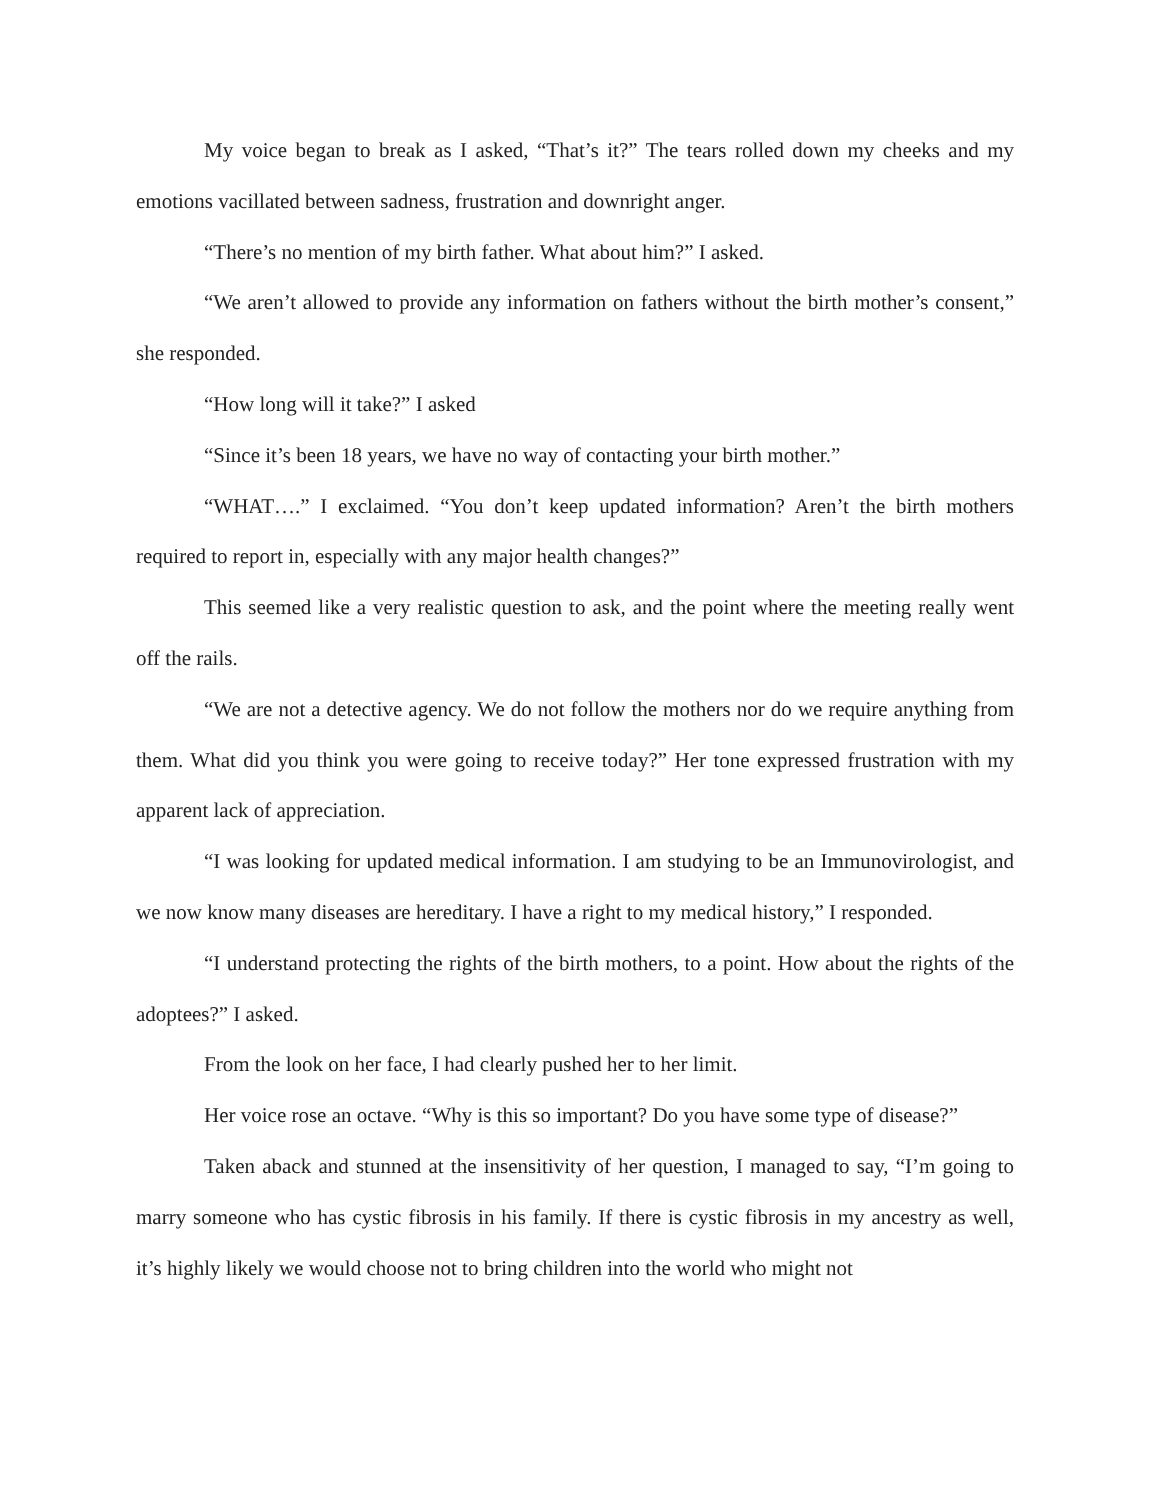My voice began to break as I asked, “That’s it?” The tears rolled down my cheeks and my emotions vacillated between sadness, frustration and downright anger.
“There’s no mention of my birth father. What about him?” I asked.
“We aren’t allowed to provide any information on fathers without the birth mother’s consent,” she responded.
“How long will it take?” I asked
“Since it’s been 18 years, we have no way of contacting your birth mother.”
“WHAT….” I exclaimed. “You don’t keep updated information? Aren’t the birth mothers required to report in, especially with any major health changes?”
This seemed like a very realistic question to ask, and the point where the meeting really went off the rails.
“We are not a detective agency. We do not follow the mothers nor do we require anything from them. What did you think you were going to receive today?” Her tone expressed frustration with my apparent lack of appreciation.
“I was looking for updated medical information. I am studying to be an Immunovirologist, and we now know many diseases are hereditary. I have a right to my medical history,” I responded.
“I understand protecting the rights of the birth mothers, to a point. How about the rights of the adoptees?” I asked.
From the look on her face, I had clearly pushed her to her limit.
Her voice rose an octave. “Why is this so important? Do you have some type of disease?”
Taken aback and stunned at the insensitivity of her question, I managed to say, “I’m going to marry someone who has cystic fibrosis in his family. If there is cystic fibrosis in my ancestry as well, it’s highly likely we would choose not to bring children into the world who might not